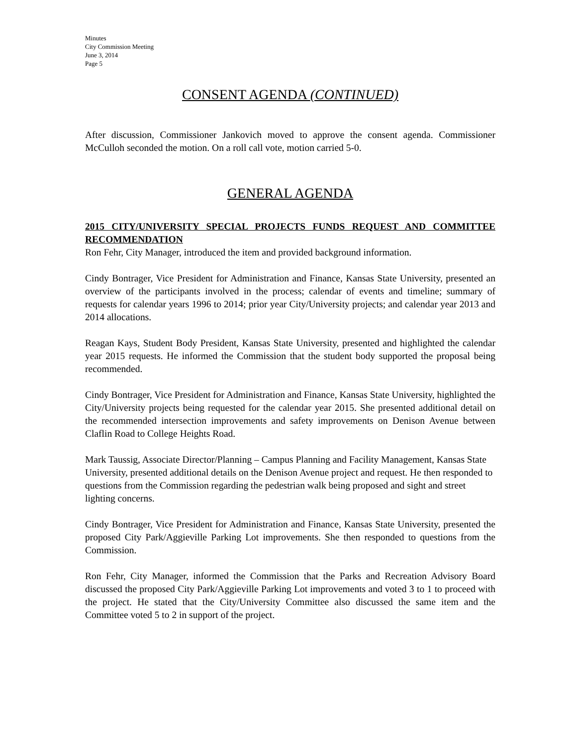Minutes
City Commission Meeting
June 3, 2014
Page 5
CONSENT AGENDA (CONTINUED)
After discussion, Commissioner Jankovich moved to approve the consent agenda. Commissioner McCulloh seconded the motion. On a roll call vote, motion carried 5-0.
GENERAL AGENDA
2015 CITY/UNIVERSITY SPECIAL PROJECTS FUNDS REQUEST AND COMMITTEE RECOMMENDATION
Ron Fehr, City Manager, introduced the item and provided background information.
Cindy Bontrager, Vice President for Administration and Finance, Kansas State University, presented an overview of the participants involved in the process; calendar of events and timeline; summary of requests for calendar years 1996 to 2014; prior year City/University projects; and calendar year 2013 and 2014 allocations.
Reagan Kays, Student Body President, Kansas State University, presented and highlighted the calendar year 2015 requests. He informed the Commission that the student body supported the proposal being recommended.
Cindy Bontrager, Vice President for Administration and Finance, Kansas State University, highlighted the City/University projects being requested for the calendar year 2015. She presented additional detail on the recommended intersection improvements and safety improvements on Denison Avenue between Claflin Road to College Heights Road.
Mark Taussig, Associate Director/Planning – Campus Planning and Facility Management, Kansas State University, presented additional details on the Denison Avenue project and request. He then responded to questions from the Commission regarding the pedestrian walk being proposed and sight and street lighting concerns.
Cindy Bontrager, Vice President for Administration and Finance, Kansas State University, presented the proposed City Park/Aggieville Parking Lot improvements. She then responded to questions from the Commission.
Ron Fehr, City Manager, informed the Commission that the Parks and Recreation Advisory Board discussed the proposed City Park/Aggieville Parking Lot improvements and voted 3 to 1 to proceed with the project. He stated that the City/University Committee also discussed the same item and the Committee voted 5 to 2 in support of the project.